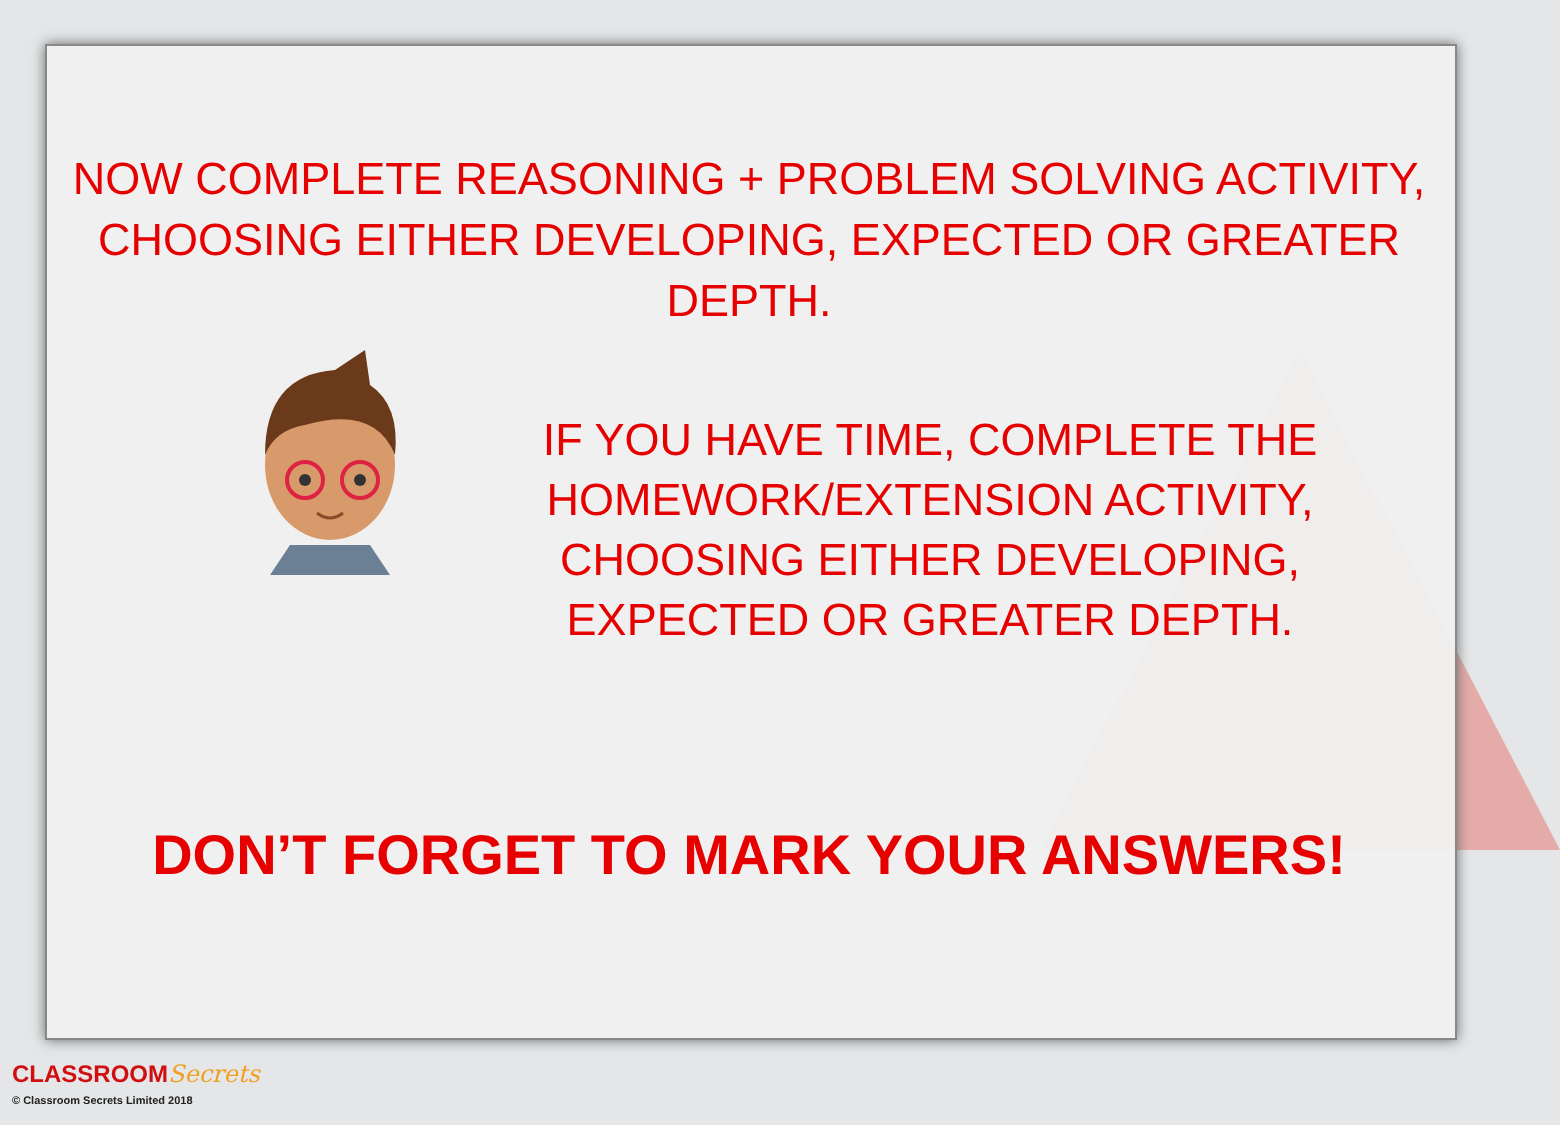NOW COMPLETE REASONING + PROBLEM SOLVING ACTIVITY,
CHOOSING EITHER DEVELOPING, EXPECTED OR GREATER DEPTH.
IF YOU HAVE TIME, COMPLETE THE HOMEWORK/EXTENSION ACTIVITY, CHOOSING EITHER DEVELOPING, EXPECTED OR GREATER DEPTH.
DON’T FORGET TO MARK YOUR ANSWERS!
CLASSROOMSecrets
© Classroom Secrets Limited 2018